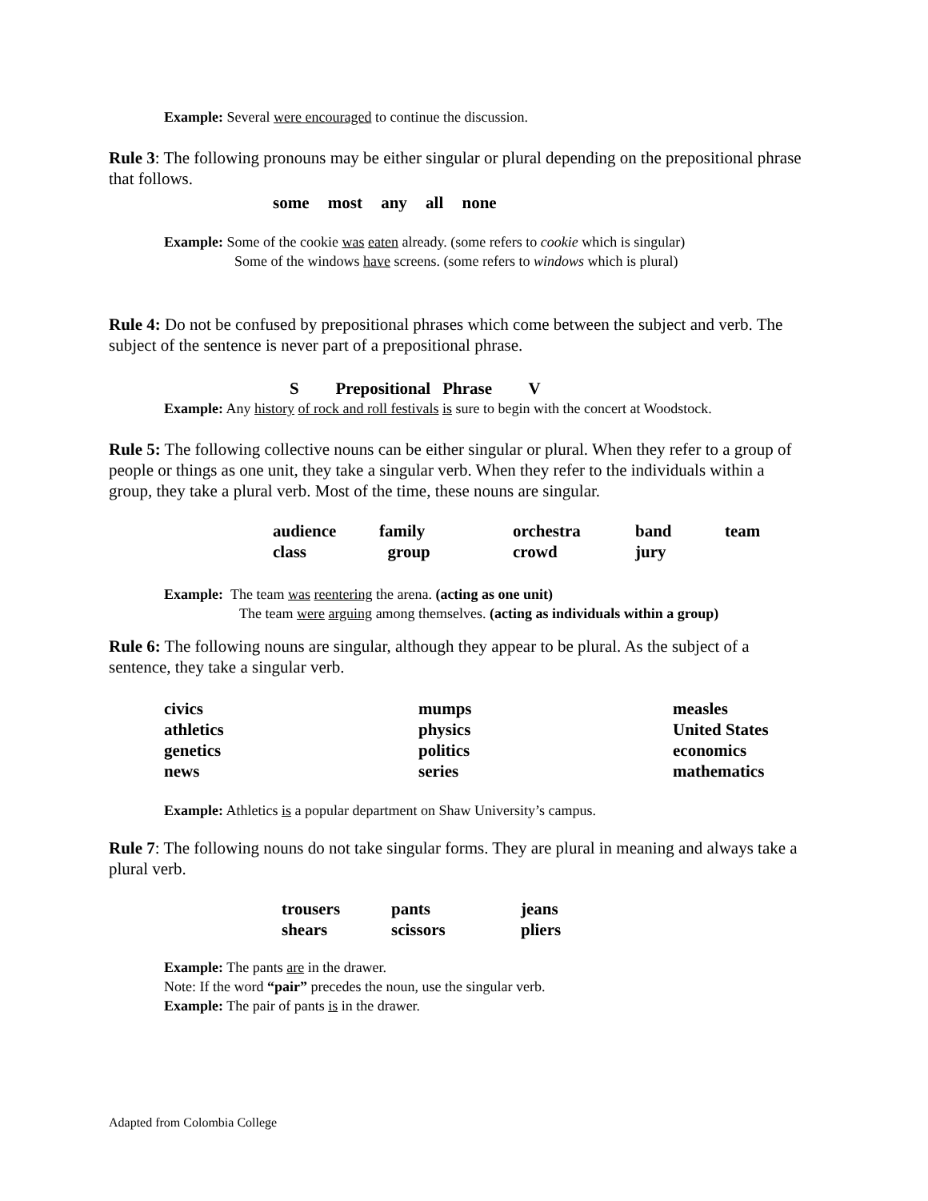Example: Several were encouraged to continue the discussion.
Rule 3: The following pronouns may be either singular or plural depending on the prepositional phrase that follows.
some most any all none
Example: Some of the cookie was eaten already. (some refers to cookie which is singular)
Some of the windows have screens. (some refers to windows which is plural)
Rule 4: Do not be confused by prepositional phrases which come between the subject and verb. The subject of the sentence is never part of a prepositional phrase.
S Prepositional Phrase V
Example: Any history of rock and roll festivals is sure to begin with the concert at Woodstock.
Rule 5: The following collective nouns can be either singular or plural. When they refer to a group of people or things as one unit, they take a singular verb. When they refer to the individuals within a group, they take a plural verb. Most of the time, these nouns are singular.
audience family orchestra band team class group crowd jury
Example: The team was reentering the arena. (acting as one unit)
The team were arguing among themselves. (acting as individuals within a group)
Rule 6: The following nouns are singular, although they appear to be plural. As the subject of a sentence, they take a singular verb.
civics mumps measles athletics physics United States genetics politics economics news series mathematics
Example: Athletics is a popular department on Shaw University’s campus.
Rule 7: The following nouns do not take singular forms. They are plural in meaning and always take a plural verb.
trousers pants jeans shears scissors pliers
Example: The pants are in the drawer.
Note: If the word “pair” precedes the noun, use the singular verb.
Example: The pair of pants is in the drawer.
Adapted from Colombia College